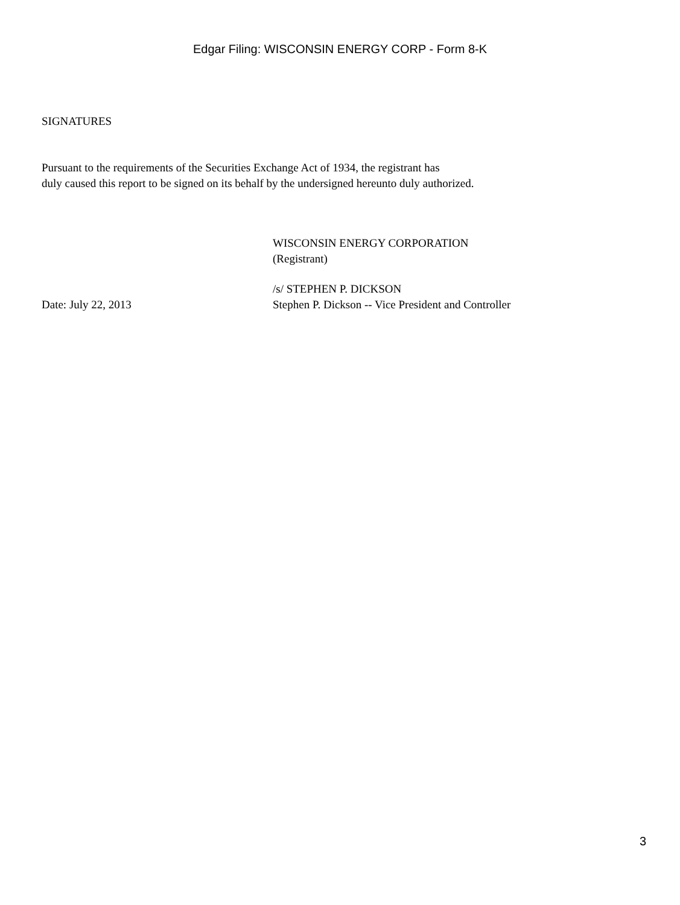Edgar Filing: WISCONSIN ENERGY CORP - Form 8-K
SIGNATURES
Pursuant to the requirements of the Securities Exchange Act of 1934, the registrant has
duly caused this report to be signed on its behalf by the undersigned hereunto duly authorized.
WISCONSIN ENERGY CORPORATION
(Registrant)
/s/ STEPHEN P. DICKSON
Date: July 22, 2013 Stephen P. Dickson -- Vice President and Controller
3